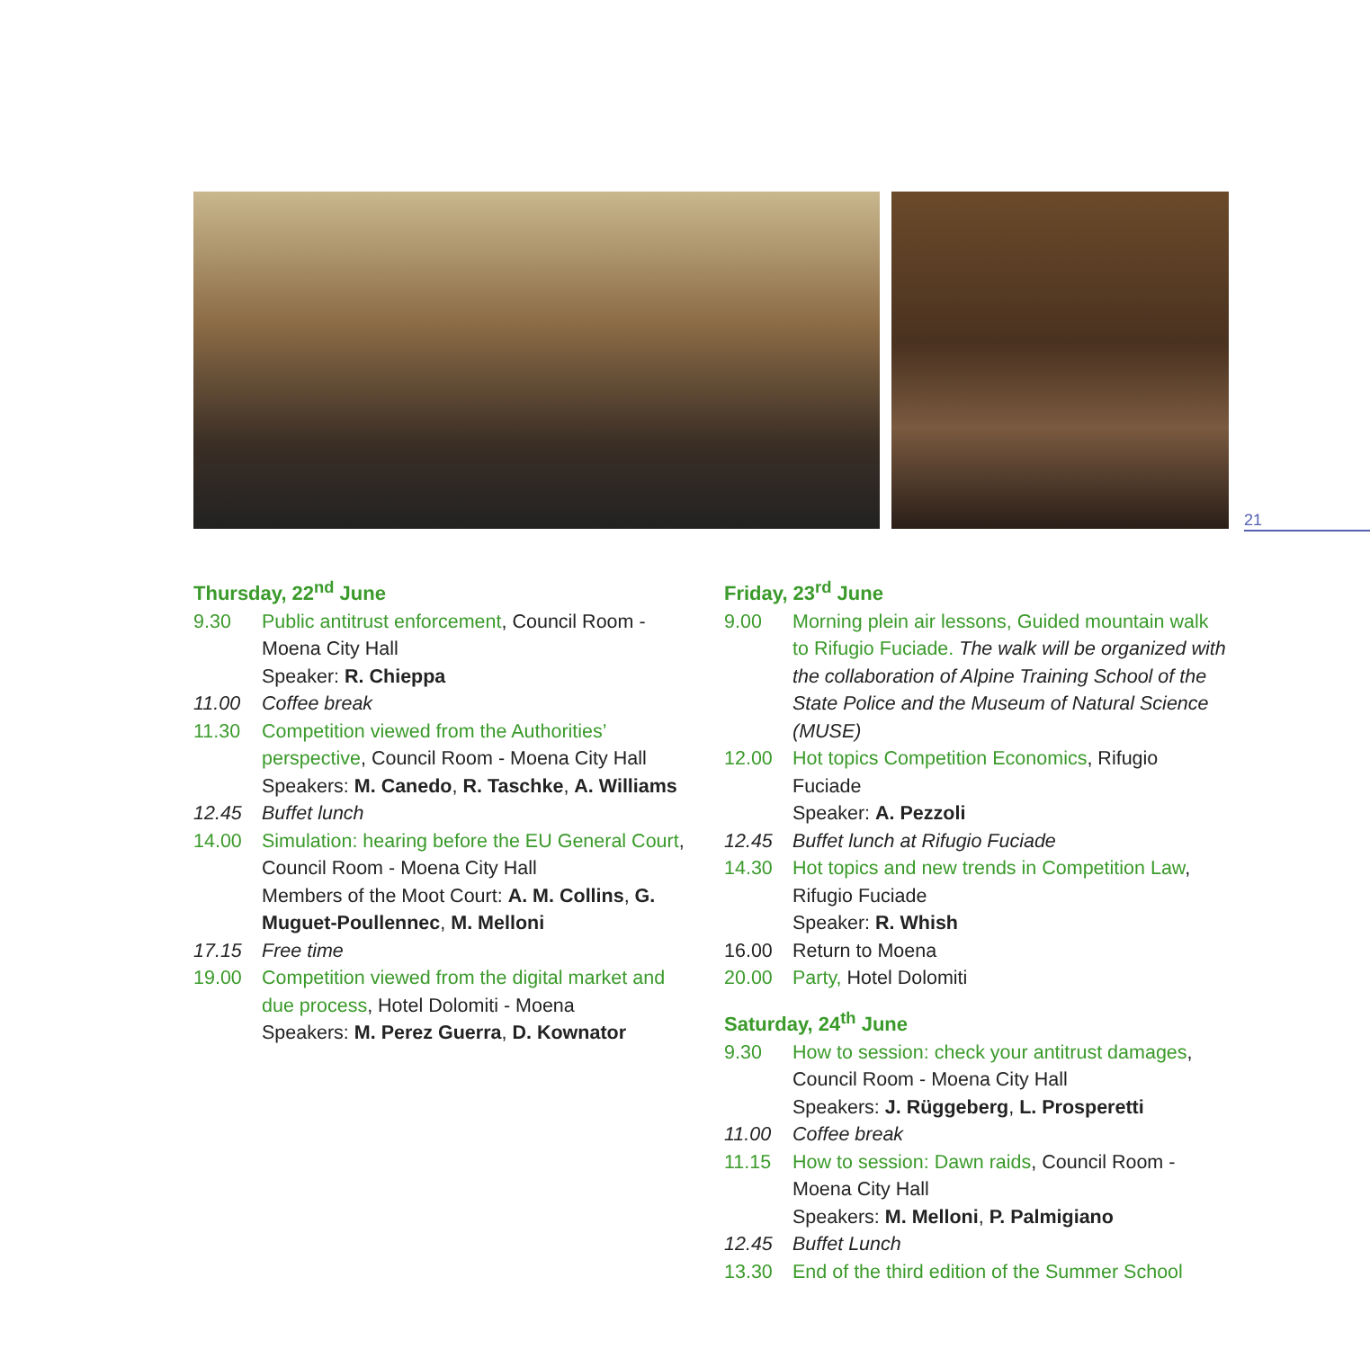21
Thursday, 22<sup>nd</sup> June
9.30 Public antitrust enforcement, Council Room - Moena City Hall
Speaker: R. Chieppa
11.00 Coffee break
11.30 Competition viewed from the Authorities’ perspective, Council Room - Moena City Hall
Speakers: M. Canedo, R. Taschke, A. Williams
12.45 Buffet lunch
14.00 Simulation: hearing before the EU General Court, Council Room - Moena City Hall
Members of the Moot Court: A. M. Collins, G. Muguet-Poullennec, M. Melloni
17.15 Free time
19.00 Competition viewed from the digital market and due process, Hotel Dolomiti - Moena
Speakers: M. Perez Guerra, D. Kownator
Friday, 23<sup>rd</sup> June
9.00 Morning plein air lessons, Guided mountain walk to Rifugio Fuciade. The walk will be organized with the collaboration of Alpine Training School of the State Police and the Museum of Natural Science (MUSE)
12.00 Hot topics Competition Economics, Rifugio Fuciade
Speaker: A. Pezzoli
12.45 Buffet lunch at Rifugio Fuciade
14.30 Hot topics and new trends in Competition Law, Rifugio Fuciade
Speaker: R. Whish
16.00 Return to Moena
20.00 Party, Hotel Dolomiti
Saturday, 24<sup>th</sup> June
9.30 How to session: check your antitrust damages, Council Room - Moena City Hall
Speakers: J. Rüggeberg, L. Prosperetti
11.00 Coffee break
11.15 How to session: Dawn raids, Council Room - Moena City Hall
Speakers: M. Melloni, P. Palmigiano
12.45 Buffet Lunch
13.30 End of the third edition of the Summer School